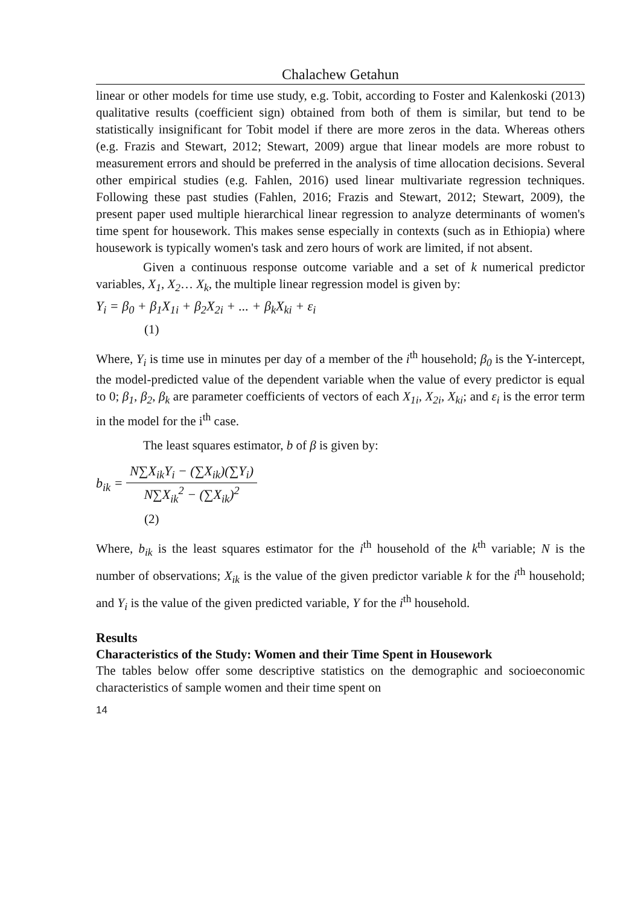Chalachew Getahun
linear or other models for time use study, e.g. Tobit, according to Foster and Kalenkoski (2013) qualitative results (coefficient sign) obtained from both of them is similar, but tend to be statistically insignificant for Tobit model if there are more zeros in the data. Whereas others (e.g. Frazis and Stewart, 2012; Stewart, 2009) argue that linear models are more robust to measurement errors and should be preferred in the analysis of time allocation decisions. Several other empirical studies (e.g. Fahlen, 2016) used linear multivariate regression techniques. Following these past studies (Fahlen, 2016; Frazis and Stewart, 2012; Stewart, 2009), the present paper used multiple hierarchical linear regression to analyze determinants of women's time spent for housework. This makes sense especially in contexts (such as in Ethiopia) where housework is typically women's task and zero hours of work are limited, if not absent.
Given a continuous response outcome variable and a set of k numerical predictor variables, X<sub>1</sub>, X<sub>2</sub>… X<sub>k</sub>, the multiple linear regression model is given by:
Y<sub>i</sub> = β<sub>0</sub> + β<sub>1</sub>X<sub>1i</sub> + β<sub>2</sub>X<sub>2i</sub> + ... + β<sub>k</sub>X<sub>ki</sub> + ε<sub>i</sub>
(1)
Where, Y<sub>i</sub> is time use in minutes per day of a member of the i<sup>th</sup> household; β<sub>0</sub> is the Y-intercept, the model-predicted value of the dependent variable when the value of every predictor is equal to 0; β<sub>1</sub>, β<sub>2</sub>, β<sub>k</sub> are parameter coefficients of vectors of each X<sub>1i</sub>, X<sub>2i</sub>, X<sub>ki</sub>; and ε<sub>i</sub> is the error term in the model for the i<sup>th</sup> case.
The least squares estimator, b of β is given by:
b<sub>ik</sub> = N∑X<sub>ik</sub>Y<sub>i</sub> − (∑X<sub>ik</sub>)(∑Y<sub>i</sub>) N∑X<sub>ik</sub><sup>2</sup> − (∑X<sub>ik</sub>)<sup>2</sup>
(2)
Where, b<sub>ik</sub> is the least squares estimator for the i<sup>th</sup> household of the k<sup>th</sup> variable; N is the number of observations; X<sub>ik</sub> is the value of the given predictor variable k for the i<sup>th</sup> household; and Y<sub>i</sub> is the value of the given predicted variable, Y for the i<sup>th</sup> household.
Results
Characteristics of the Study: Women and their Time Spent in Housework
The tables below offer some descriptive statistics on the demographic and socioeconomic characteristics of sample women and their time spent on
14